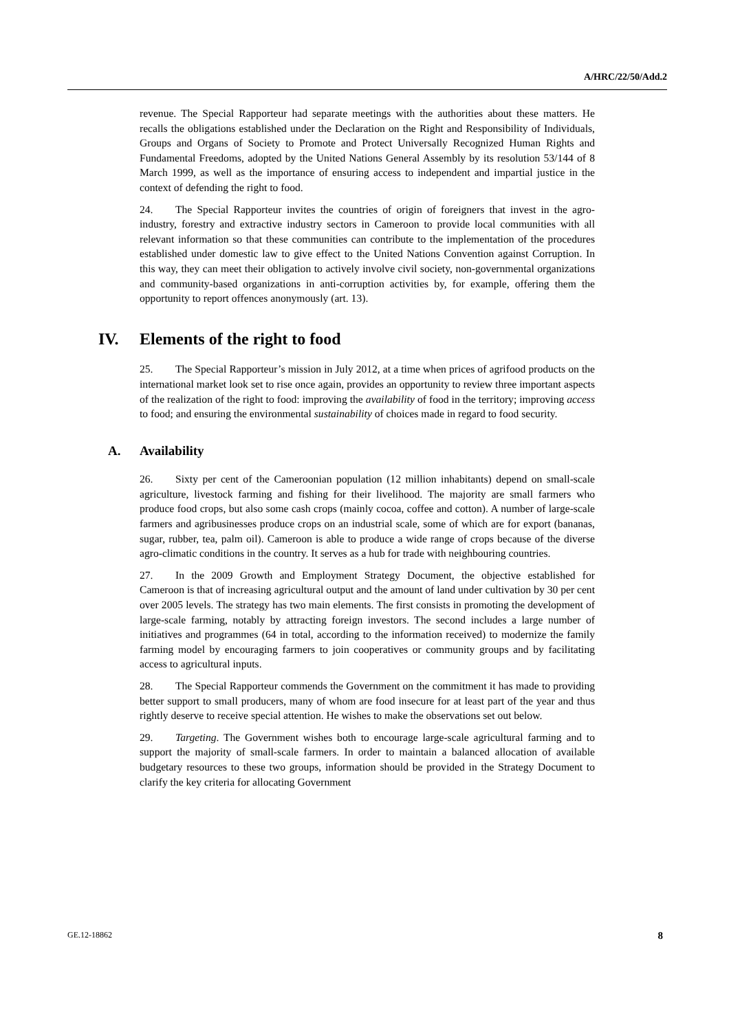A/HRC/22/50/Add.2
revenue. The Special Rapporteur had separate meetings with the authorities about these matters. He recalls the obligations established under the Declaration on the Right and Responsibility of Individuals, Groups and Organs of Society to Promote and Protect Universally Recognized Human Rights and Fundamental Freedoms, adopted by the United Nations General Assembly by its resolution 53/144 of 8 March 1999, as well as the importance of ensuring access to independent and impartial justice in the context of defending the right to food.
24. The Special Rapporteur invites the countries of origin of foreigners that invest in the agro-industry, forestry and extractive industry sectors in Cameroon to provide local communities with all relevant information so that these communities can contribute to the implementation of the procedures established under domestic law to give effect to the United Nations Convention against Corruption. In this way, they can meet their obligation to actively involve civil society, non-governmental organizations and community-based organizations in anti-corruption activities by, for example, offering them the opportunity to report offences anonymously (art. 13).
IV. Elements of the right to food
25. The Special Rapporteur’s mission in July 2012, at a time when prices of agrifood products on the international market look set to rise once again, provides an opportunity to review three important aspects of the realization of the right to food: improving the availability of food in the territory; improving access to food; and ensuring the environmental sustainability of choices made in regard to food security.
A. Availability
26. Sixty per cent of the Cameroonian population (12 million inhabitants) depend on small-scale agriculture, livestock farming and fishing for their livelihood. The majority are small farmers who produce food crops, but also some cash crops (mainly cocoa, coffee and cotton). A number of large-scale farmers and agribusinesses produce crops on an industrial scale, some of which are for export (bananas, sugar, rubber, tea, palm oil). Cameroon is able to produce a wide range of crops because of the diverse agro-climatic conditions in the country. It serves as a hub for trade with neighbouring countries.
27. In the 2009 Growth and Employment Strategy Document, the objective established for Cameroon is that of increasing agricultural output and the amount of land under cultivation by 30 per cent over 2005 levels. The strategy has two main elements. The first consists in promoting the development of large-scale farming, notably by attracting foreign investors. The second includes a large number of initiatives and programmes (64 in total, according to the information received) to modernize the family farming model by encouraging farmers to join cooperatives or community groups and by facilitating access to agricultural inputs.
28. The Special Rapporteur commends the Government on the commitment it has made to providing better support to small producers, many of whom are food insecure for at least part of the year and thus rightly deserve to receive special attention. He wishes to make the observations set out below.
29. Targeting. The Government wishes both to encourage large-scale agricultural farming and to support the majority of small-scale farmers. In order to maintain a balanced allocation of available budgetary resources to these two groups, information should be provided in the Strategy Document to clarify the key criteria for allocating Government
GE.12-18862 8